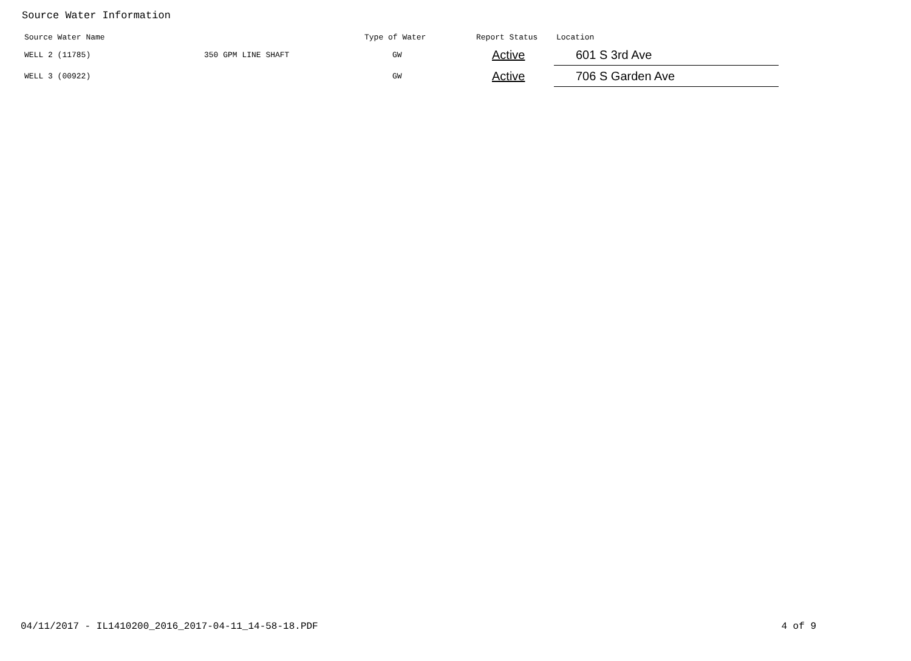Source Water Information
| Source Water Name | | Type of Water | Report Status | Location |
| --- | --- | --- | --- | --- |
| WELL 2 (11785) | 350 GPM LINE SHAFT | GW | Active | 601 S 3rd Ave |
| WELL 3 (00922) | | GW | Active | 706 S Garden Ave |
04/11/2017 - IL1410200_2016_2017-04-11_14-58-18.PDF 4 of 9